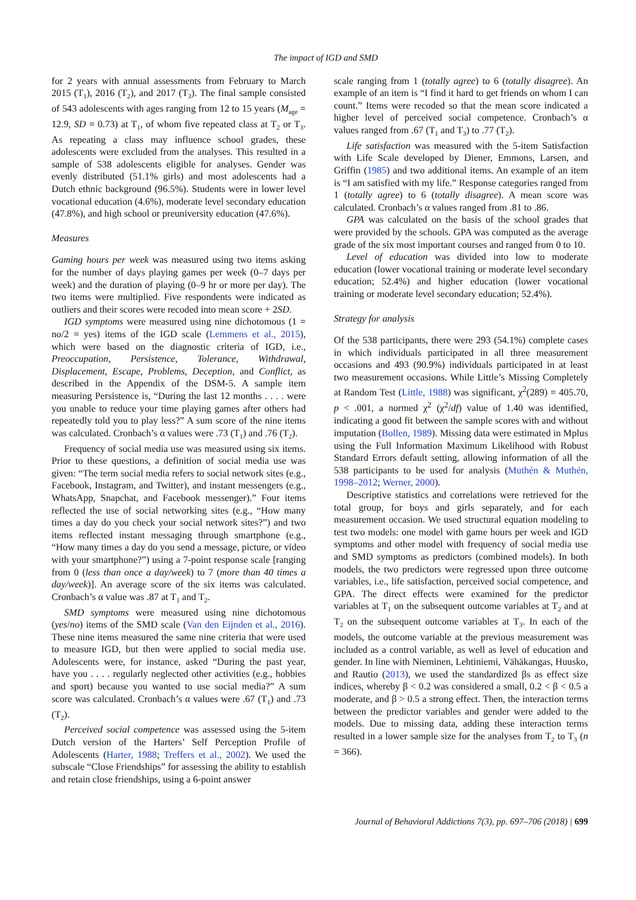The impact of IGD and SMD
for 2 years with annual assessments from February to March 2015 (T<sub>1</sub>), 2016 (T<sub>2</sub>), and 2017 (T<sub>3</sub>). The final sample consisted of 543 adolescents with ages ranging from 12 to 15 years (M<sub>age</sub> = 12.9, SD = 0.73) at T<sub>1</sub>, of whom five repeated class at T<sub>2</sub> or T<sub>3</sub>. As repeating a class may influence school grades, these adolescents were excluded from the analyses. This resulted in a sample of 538 adolescents eligible for analyses. Gender was evenly distributed (51.1% girls) and most adolescents had a Dutch ethnic background (96.5%). Students were in lower level vocational education (4.6%), moderate level secondary education (47.8%), and high school or preuniversity education (47.6%).
Measures
Gaming hours per week was measured using two items asking for the number of days playing games per week (0–7 days per week) and the duration of playing (0–9 hr or more per day). The two items were multiplied. Five respondents were indicated as outliers and their scores were recoded into mean score + 2SD.
IGD symptoms were measured using nine dichotomous (1 = no/2 = yes) items of the IGD scale (Lemmens et al., 2015), which were based on the diagnostic criteria of IGD, i.e., Preoccupation, Persistence, Tolerance, Withdrawal, Displacement, Escape, Problems, Deception, and Conflict, as described in the Appendix of the DSM-5. A sample item measuring Persistence is, “During the last 12 months . . . . were you unable to reduce your time playing games after others had repeatedly told you to play less?” A sum score of the nine items was calculated. Cronbach’s α values were .73 (T<sub>1</sub>) and .76 (T<sub>2</sub>).
Frequency of social media use was measured using six items. Prior to these questions, a definition of social media use was given: “The term social media refers to social network sites (e.g., Facebook, Instagram, and Twitter), and instant messengers (e.g., WhatsApp, Snapchat, and Facebook messenger).” Four items reflected the use of social networking sites (e.g., “How many times a day do you check your social network sites?”) and two items reflected instant messaging through smartphone (e.g., “How many times a day do you send a message, picture, or video with your smartphone?”) using a 7-point response scale [ranging from 0 (less than once a day/week) to 7 (more than 40 times a day/week)]. An average score of the six items was calculated. Cronbach’s α value was .87 at T<sub>1</sub> and T<sub>2</sub>.
SMD symptoms were measured using nine dichotomous (yes/no) items of the SMD scale (Van den Eijnden et al., 2016). These nine items measured the same nine criteria that were used to measure IGD, but then were applied to social media use. Adolescents were, for instance, asked “During the past year, have you . . . . regularly neglected other activities (e.g., hobbies and sport) because you wanted to use social media?” A sum score was calculated. Cronbach’s α values were .67 (T<sub>1</sub>) and .73 (T<sub>2</sub>).
Perceived social competence was assessed using the 5-item Dutch version of the Harters’ Self Perception Profile of Adolescents (Harter, 1988; Treffers et al., 2002). We used the subscale “Close Friendships” for assessing the ability to establish and retain close friendships, using a 6-point answer
scale ranging from 1 (totally agree) to 6 (totally disagree). An example of an item is “I find it hard to get friends on whom I can count.” Items were recoded so that the mean score indicated a higher level of perceived social competence. Cronbach’s α values ranged from .67 (T<sub>1</sub> and T<sub>3</sub>) to .77 (T<sub>2</sub>).
Life satisfaction was measured with the 5-item Satisfaction with Life Scale developed by Diener, Emmons, Larsen, and Griffin (1985) and two additional items. An example of an item is “I am satisfied with my life.” Response categories ranged from 1 (totally agree) to 6 (totally disagree). A mean score was calculated. Cronbach’s α values ranged from .81 to .86.
GPA was calculated on the basis of the school grades that were provided by the schools. GPA was computed as the average grade of the six most important courses and ranged from 0 to 10.
Level of education was divided into low to moderate education (lower vocational training or moderate level secondary education; 52.4%) and higher education (lower vocational training or moderate level secondary education; 52.4%).
Strategy for analysis
Of the 538 participants, there were 293 (54.1%) complete cases in which individuals participated in all three measurement occasions and 493 (90.9%) individuals participated in at least two measurement occasions. While Little’s Missing Completely at Random Test (Little, 1988) was significant, χ<sup>2</sup>(289) = 405.70, p < .001, a normed χ<sup>2</sup> (χ<sup>2</sup>/df) value of 1.40 was identified, indicating a good fit between the sample scores with and without imputation (Bollen, 1989). Missing data were estimated in Mplus using the Full Information Maximum Likelihood with Robust Standard Errors default setting, allowing information of all the 538 participants to be used for analysis (Muthén & Muthén, 1998–2012; Werner, 2000).
Descriptive statistics and correlations were retrieved for the total group, for boys and girls separately, and for each measurement occasion. We used structural equation modeling to test two models: one model with game hours per week and IGD symptoms and other model with frequency of social media use and SMD symptoms as predictors (combined models). In both models, the two predictors were regressed upon three outcome variables, i.e., life satisfaction, perceived social competence, and GPA. The direct effects were examined for the predictor variables at T<sub>1</sub> on the subsequent outcome variables at T<sub>2</sub> and at T<sub>2</sub> on the subsequent outcome variables at T<sub>3</sub>. In each of the models, the outcome variable at the previous measurement was included as a control variable, as well as level of education and gender. In line with Nieminen, Lehtiniemi, Vähäkangas, Huusko, and Rautio (2013), we used the standardized βs as effect size indices, whereby β < 0.2 was considered a small, 0.2 < β < 0.5 a moderate, and β > 0.5 a strong effect. Then, the interaction terms between the predictor variables and gender were added to the models. Due to missing data, adding these interaction terms resulted in a lower sample size for the analyses from T<sub>2</sub> to T<sub>3</sub> (n = 366).
Journal of Behavioral Addictions 7(3), pp. 697–706 (2018) | 699